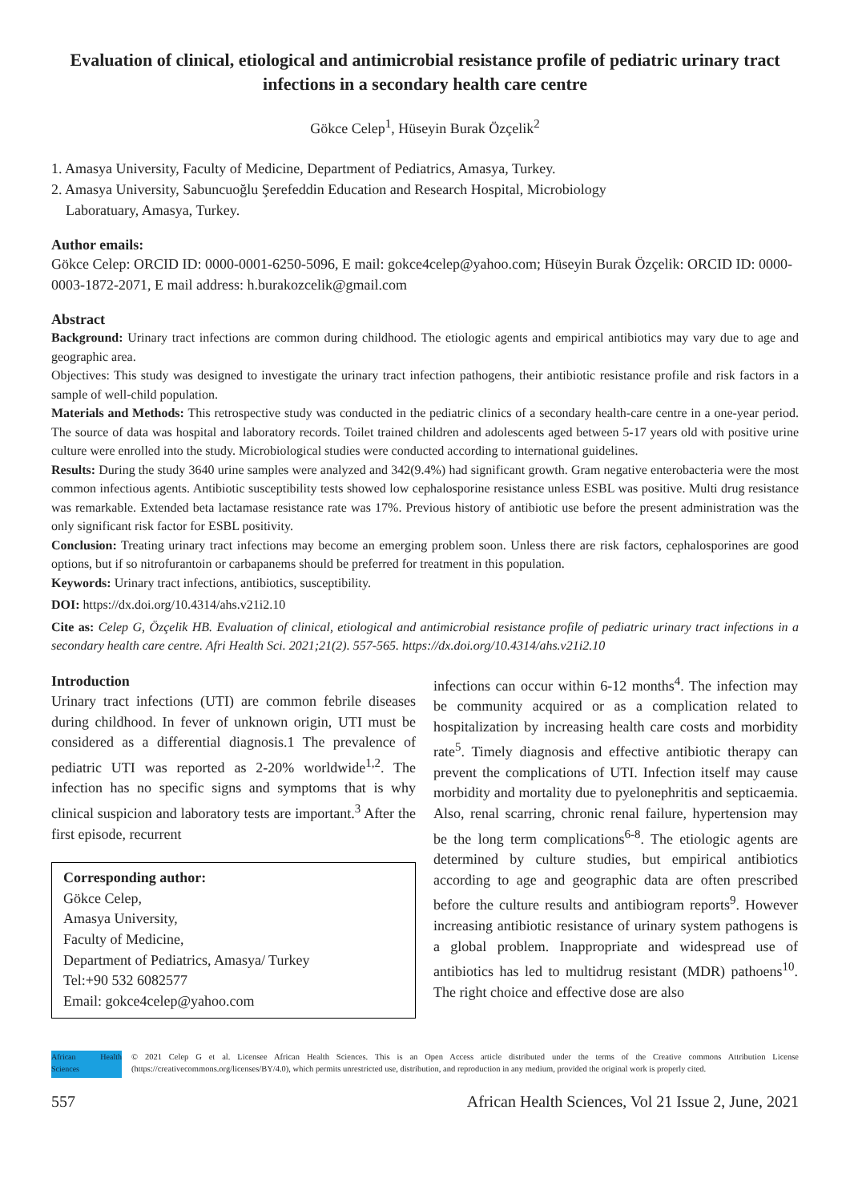Evaluation of clinical, etiological and antimicrobial resistance profile of pediatric urinary tract infections in a secondary health care centre
Gökce Celep<sup>1</sup>, Hüseyin Burak Özçelik<sup>2</sup>
1. Amasya University, Faculty of Medicine, Department of Pediatrics, Amasya, Turkey.
2. Amasya University, Sabuncuoğlu Şerefeddin Education and Research Hospital, Microbiology
Laboratuary, Amasya, Turkey.
Author emails:
Gökce Celep: ORCID ID: 0000-0001-6250-5096, E mail: gokce4celep@yahoo.com; Hüseyin Burak Özçelik: ORCID ID: 0000-0003-1872-2071, E mail address: h.burakozcelik@gmail.com
Abstract
Background: Urinary tract infections are common during childhood. The etiologic agents and empirical antibiotics may vary due to age and geographic area.
Objectives: This study was designed to investigate the urinary tract infection pathogens, their antibiotic resistance profile and risk factors in a sample of well-child population.
Materials and Methods: This retrospective study was conducted in the pediatric clinics of a secondary health-care centre in a one-year period. The source of data was hospital and laboratory records. Toilet trained children and adolescents aged between 5-17 years old with positive urine culture were enrolled into the study. Microbiological studies were conducted according to international guidelines.
Results: During the study 3640 urine samples were analyzed and 342(9.4%) had significant growth. Gram negative enterobacteria were the most common infectious agents. Antibiotic susceptibility tests showed low cephalosporine resistance unless ESBL was positive. Multi drug resistance was remarkable. Extended beta lactamase resistance rate was 17%. Previous history of antibiotic use before the present administration was the only significant risk factor for ESBL positivity.
Conclusion: Treating urinary tract infections may become an emerging problem soon. Unless there are risk factors, cephalosporines are good options, but if so nitrofurantoin or carbapanems should be preferred for treatment in this population.
Keywords: Urinary tract infections, antibiotics, susceptibility.
DOI: https://dx.doi.org/10.4314/ahs.v21i2.10
Cite as: Celep G, Özçelik HB. Evaluation of clinical, etiological and antimicrobial resistance profile of pediatric urinary tract infections in a secondary health care centre. Afri Health Sci. 2021;21(2). 557-565. https://dx.doi.org/10.4314/ahs.v21i2.10
Introduction
Urinary tract infections (UTI) are common febrile diseases during childhood. In fever of unknown origin, UTI must be considered as a differential diagnosis.1 The prevalence of pediatric UTI was reported as 2-20% worldwide<sup>1,2</sup>. The infection has no specific signs and symptoms that is why clinical suspicion and laboratory tests are important.<sup>3</sup> After the first episode, recurrent
Corresponding author:
Gökce Celep,
Amasya University,
Faculty of Medicine,
Department of Pediatrics, Amasya/ Turkey
Tel:+90 532 6082577
Email: gokce4celep@yahoo.com
infections can occur within 6-12 months<sup>4</sup>. The infection may be community acquired or as a complication related to hospitalization by increasing health care costs and morbidity rate<sup>5</sup>. Timely diagnosis and effective antibiotic therapy can prevent the complications of UTI. Infection itself may cause morbidity and mortality due to pyelonephritis and septicaemia. Also, renal scarring, chronic renal failure, hypertension may be the long term complications<sup>6-8</sup>. The etiologic agents are determined by culture studies, but empirical antibiotics according to age and geographic data are often prescribed before the culture results and antibiogram reports<sup>9</sup>. However increasing antibiotic resistance of urinary system pathogens is a global problem. Inappropriate and widespread use of antibiotics has led to multidrug resistant (MDR) pathoens<sup>10</sup>. The right choice and effective dose are also
African Health Sciences
© 2021 Celep G et al. Licensee African Health Sciences. This is an Open Access article distributed under the terms of the Creative commons Attribution License (https://creativecommons.org/licenses/BY/4.0), which permits unrestricted use, distribution, and reproduction in any medium, provided the original work is properly cited.
557 African Health Sciences, Vol 21 Issue 2, June, 2021